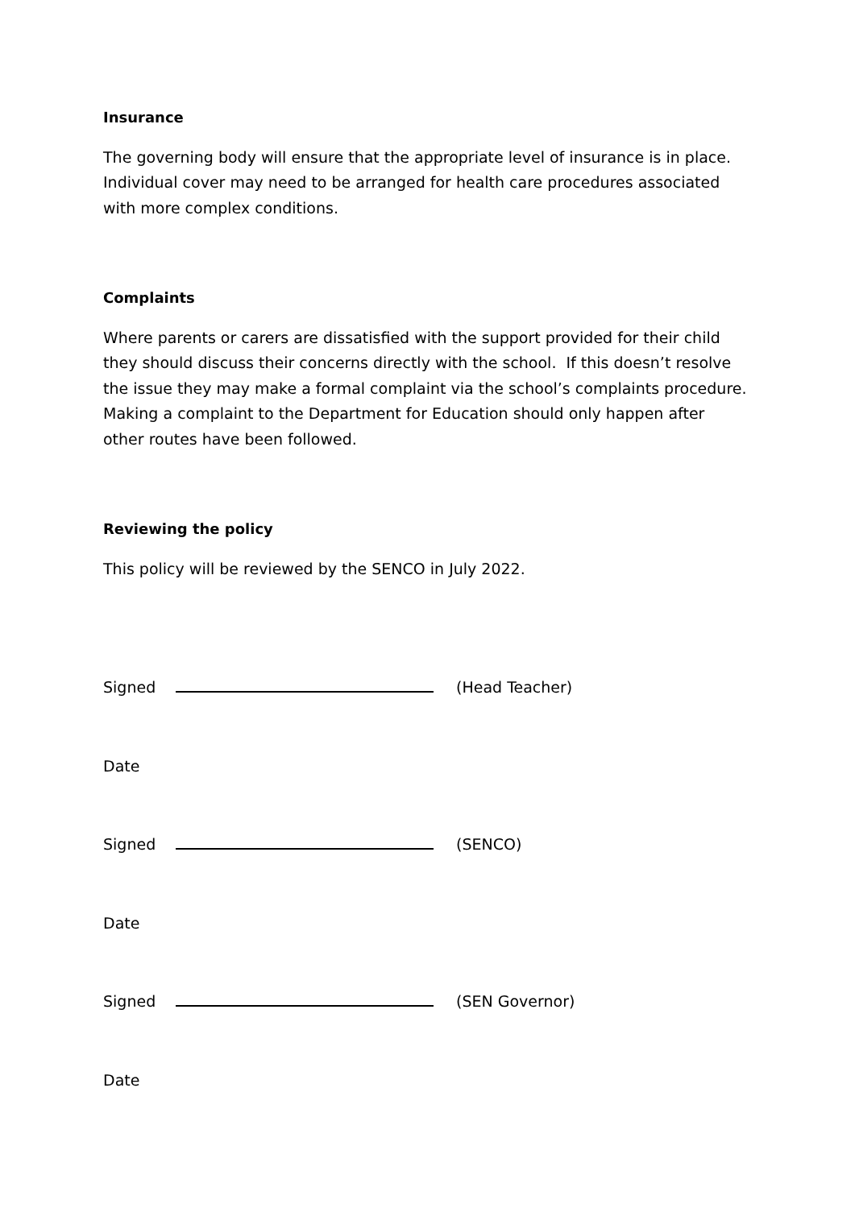Insurance
The governing body will ensure that the appropriate level of insurance is in place. Individual cover may need to be arranged for health care procedures associated with more complex conditions.
Complaints
Where parents or carers are dissatisfied with the support provided for their child they should discuss their concerns directly with the school. If this doesn’t resolve the issue they may make a formal complaint via the school’s complaints procedure. Making a complaint to the Department for Education should only happen after other routes have been followed.
Reviewing the policy
This policy will be reviewed by the SENCO in July 2022.
Signed (Head Teacher)
Date
Signed (SENCO)
Date
Signed (SEN Governor)
Date